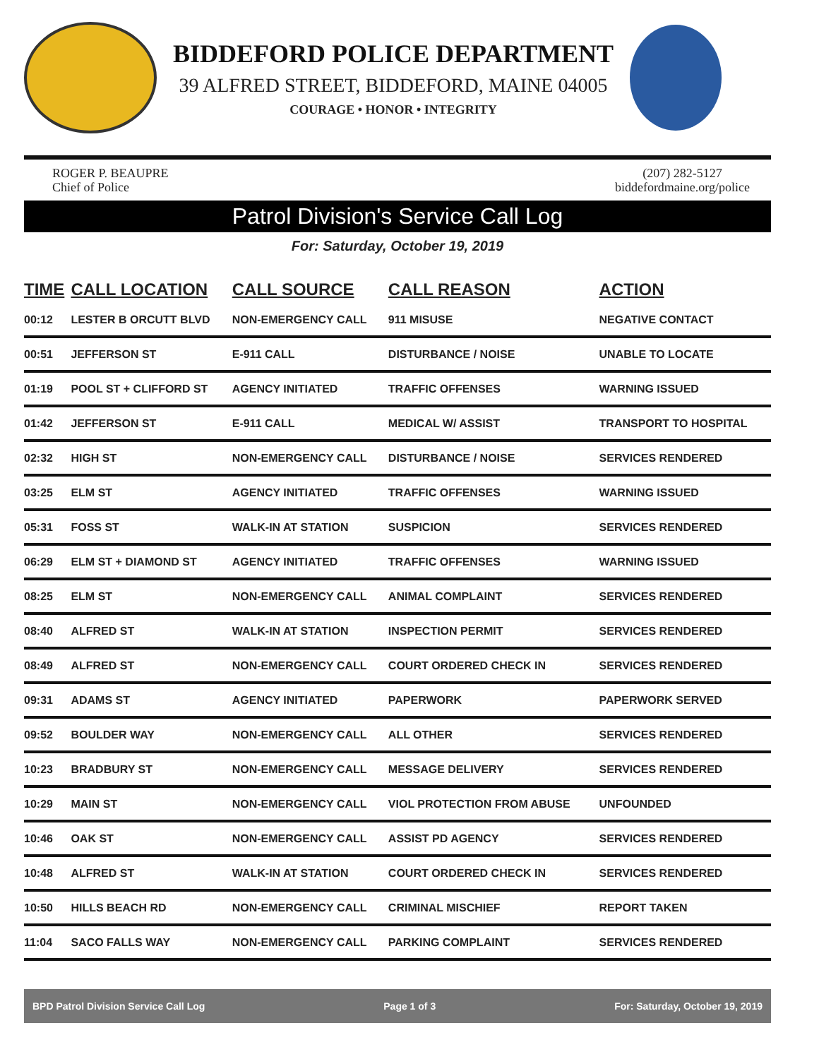BIDDEFORD POLICE DEPARTMENT
39 ALFRED STREET, BIDDEFORD, MAINE 04005
COURAGE • HONOR • INTEGRITY
ROGER P. BEAUPRE
Chief of Police
(207) 282-5127
biddefordmaine.org/police
Patrol Division's Service Call Log
For: Saturday, October 19, 2019
| TIME | CALL LOCATION | CALL SOURCE | CALL REASON | ACTION |
| --- | --- | --- | --- | --- |
| 00:12 | LESTER B ORCUTT BLVD | NON-EMERGENCY CALL | 911 MISUSE | NEGATIVE CONTACT |
| 00:51 | JEFFERSON ST | E-911 CALL | DISTURBANCE / NOISE | UNABLE TO LOCATE |
| 01:19 | POOL ST + CLIFFORD ST | AGENCY INITIATED | TRAFFIC OFFENSES | WARNING ISSUED |
| 01:42 | JEFFERSON ST | E-911 CALL | MEDICAL W/ ASSIST | TRANSPORT TO HOSPITAL |
| 02:32 | HIGH ST | NON-EMERGENCY CALL | DISTURBANCE / NOISE | SERVICES RENDERED |
| 03:25 | ELM ST | AGENCY INITIATED | TRAFFIC OFFENSES | WARNING ISSUED |
| 05:31 | FOSS ST | WALK-IN AT STATION | SUSPICION | SERVICES RENDERED |
| 06:29 | ELM ST + DIAMOND ST | AGENCY INITIATED | TRAFFIC OFFENSES | WARNING ISSUED |
| 08:25 | ELM ST | NON-EMERGENCY CALL | ANIMAL COMPLAINT | SERVICES RENDERED |
| 08:40 | ALFRED ST | WALK-IN AT STATION | INSPECTION PERMIT | SERVICES RENDERED |
| 08:49 | ALFRED ST | NON-EMERGENCY CALL | COURT ORDERED CHECK IN | SERVICES RENDERED |
| 09:31 | ADAMS ST | AGENCY INITIATED | PAPERWORK | PAPERWORK SERVED |
| 09:52 | BOULDER WAY | NON-EMERGENCY CALL | ALL OTHER | SERVICES RENDERED |
| 10:23 | BRADBURY ST | NON-EMERGENCY CALL | MESSAGE DELIVERY | SERVICES RENDERED |
| 10:29 | MAIN ST | NON-EMERGENCY CALL | VIOL PROTECTION FROM ABUSE | UNFOUNDED |
| 10:46 | OAK ST | NON-EMERGENCY CALL | ASSIST PD AGENCY | SERVICES RENDERED |
| 10:48 | ALFRED ST | WALK-IN AT STATION | COURT ORDERED CHECK IN | SERVICES RENDERED |
| 10:50 | HILLS BEACH RD | NON-EMERGENCY CALL | CRIMINAL MISCHIEF | REPORT TAKEN |
| 11:04 | SACO FALLS WAY | NON-EMERGENCY CALL | PARKING COMPLAINT | SERVICES RENDERED |
BPD Patrol Division Service Call Log Page 1 of 3 For: Saturday, October 19, 2019